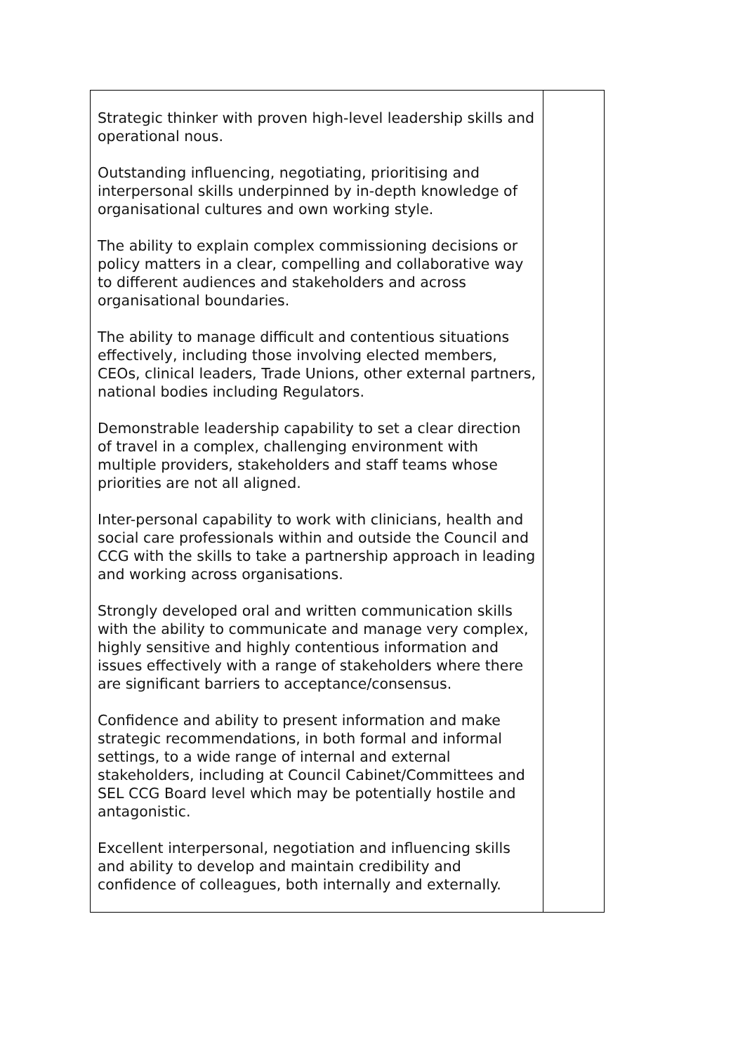| Strategic thinker with proven high-level leadership skills and operational nous. Outstanding influencing, negotiating, prioritising and interpersonal skills underpinned by in-depth knowledge of organisational cultures and own working style. The ability to explain complex commissioning decisions or policy matters in a clear, compelling and collaborative way to different audiences and stakeholders and across organisational boundaries. The ability to manage difficult and contentious situations effectively, including those involving elected members, CEOs, clinical leaders, Trade Unions, other external partners, national bodies including Regulators. Demonstrable leadership capability to set a clear direction of travel in a complex, challenging environment with multiple providers, stakeholders and staff teams whose priorities are not all aligned. Inter-personal capability to work with clinicians, health and social care professionals within and outside the Council and CCG with the skills to take a partnership approach in leading and working across organisations. Strongly developed oral and written communication skills with the ability to communicate and manage very complex, highly sensitive and highly contentious information and issues effectively with a range of stakeholders where there are significant barriers to acceptance/consensus. Confidence and ability to present information and make strategic recommendations, in both formal and informal settings, to a wide range of internal and external stakeholders, including at Council Cabinet/Committees and SEL CCG Board level which may be potentially hostile and antagonistic. Excellent interpersonal, negotiation and influencing skills and ability to develop and maintain credibility and confidence of colleagues, both internally and externally. | |